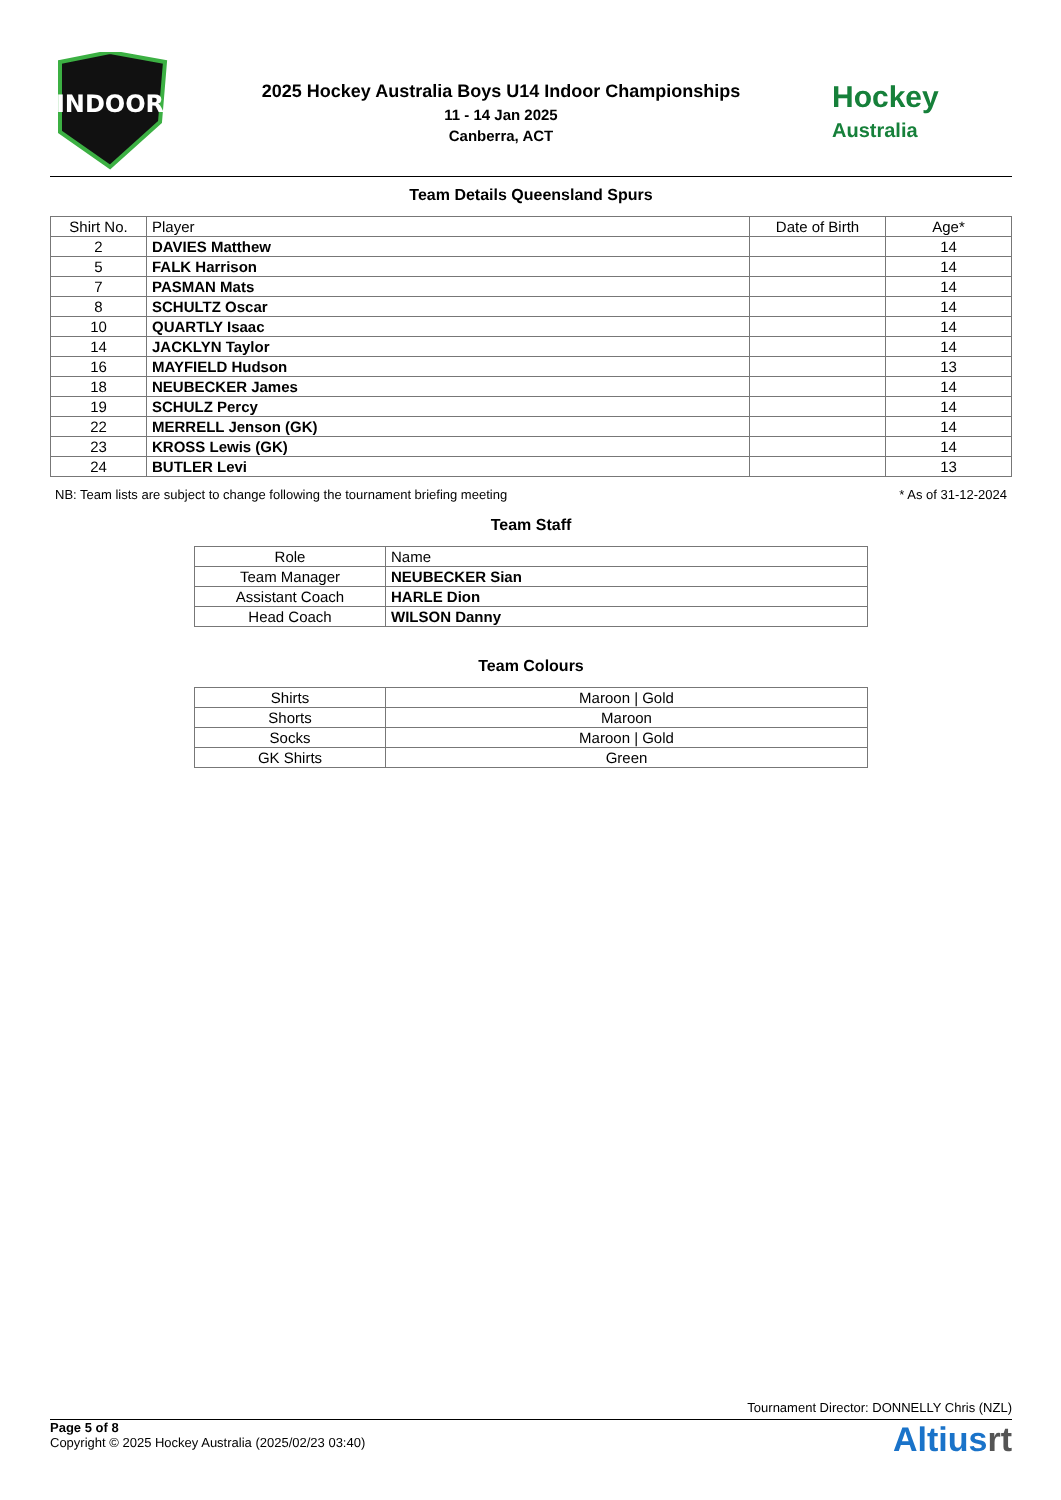INDOOR
2025 Hockey Australia Boys U14 Indoor Championships
11 - 14 Jan 2025
Canberra, ACT
Hockey
Australia
Team Details Queensland Spurs
| Shirt No. | Player | Date of Birth | Age* |
| --- | --- | --- | --- |
| 2 | DAVIES Matthew | | 14 |
| 5 | FALK Harrison | | 14 |
| 7 | PASMAN Mats | | 14 |
| 8 | SCHULTZ Oscar | | 14 |
| 10 | QUARTLY Isaac | | 14 |
| 14 | JACKLYN Taylor | | 14 |
| 16 | MAYFIELD Hudson | | 13 |
| 18 | NEUBECKER James | | 14 |
| 19 | SCHULZ Percy | | 14 |
| 22 | MERRELL Jenson (GK) | | 14 |
| 23 | KROSS Lewis (GK) | | 14 |
| 24 | BUTLER Levi | | 13 |
NB: Team lists are subject to change following the tournament briefing meeting * As of 31-12-2024
Team Staff
| Role | Name |
| --- | --- |
| Team Manager | NEUBECKER Sian |
| Assistant Coach | HARLE Dion |
| Head Coach | WILSON Danny |
Team Colours
| Shirts | Maroon / Gold |
| Shorts | Maroon |
| Socks | Maroon / Gold |
| GK Shirts | Green |
Tournament Director: DONNELLY Chris (NZL)
Page 5 of 8
Copyright © 2025 Hockey Australia (2025/02/23 03:40)
Altiusrt